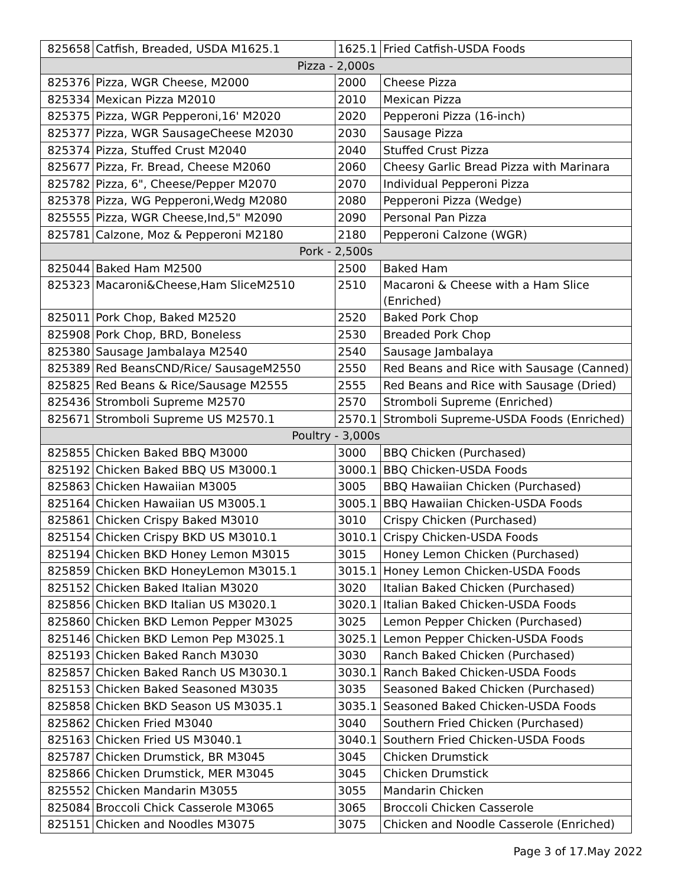| 825658 | Catfish, Breaded, USDA M1625.1 | 1625.1 | Fried Catfish-USDA Foods |
| Pizza - 2,000s | | | |
| 825376 | Pizza, WGR Cheese, M2000 | 2000 | Cheese Pizza |
| 825334 | Mexican Pizza M2010 | 2010 | Mexican Pizza |
| 825375 | Pizza, WGR Pepperoni,16' M2020 | 2020 | Pepperoni Pizza (16-inch) |
| 825377 | Pizza, WGR SausageCheese M2030 | 2030 | Sausage Pizza |
| 825374 | Pizza, Stuffed Crust M2040 | 2040 | Stuffed Crust Pizza |
| 825677 | Pizza, Fr. Bread, Cheese M2060 | 2060 | Cheesy Garlic Bread Pizza with Marinara |
| 825782 | Pizza, 6", Cheese/Pepper M2070 | 2070 | Individual Pepperoni Pizza |
| 825378 | Pizza, WG Pepperoni,Wedg M2080 | 2080 | Pepperoni Pizza (Wedge) |
| 825555 | Pizza, WGR Cheese,Ind,5" M2090 | 2090 | Personal Pan Pizza |
| 825781 | Calzone, Moz & Pepperoni M2180 | 2180 | Pepperoni Calzone (WGR) |
| Pork - 2,500s | | | |
| 825044 | Baked Ham M2500 | 2500 | Baked Ham |
| 825323 | Macaroni&Cheese,Ham SliceM2510 | 2510 | Macaroni & Cheese with a Ham Slice (Enriched) |
| 825011 | Pork Chop, Baked M2520 | 2520 | Baked Pork Chop |
| 825908 | Pork Chop, BRD, Boneless | 2530 | Breaded Pork Chop |
| 825380 | Sausage Jambalaya M2540 | 2540 | Sausage Jambalaya |
| 825389 | Red BeansCND/Rice/ SausageM2550 | 2550 | Red Beans and Rice with Sausage (Canned) |
| 825825 | Red Beans & Rice/Sausage M2555 | 2555 | Red Beans and Rice with Sausage (Dried) |
| 825436 | Stromboli Supreme M2570 | 2570 | Stromboli Supreme (Enriched) |
| 825671 | Stromboli Supreme US M2570.1 | 2570.1 | Stromboli Supreme-USDA Foods (Enriched) |
| Poultry - 3,000s | | | |
| 825855 | Chicken Baked BBQ M3000 | 3000 | BBQ Chicken (Purchased) |
| 825192 | Chicken Baked BBQ US M3000.1 | 3000.1 | BBQ Chicken-USDA Foods |
| 825863 | Chicken Hawaiian M3005 | 3005 | BBQ Hawaiian Chicken (Purchased) |
| 825164 | Chicken Hawaiian US M3005.1 | 3005.1 | BBQ Hawaiian Chicken-USDA Foods |
| 825861 | Chicken Crispy Baked M3010 | 3010 | Crispy Chicken (Purchased) |
| 825154 | Chicken Crispy BKD US M3010.1 | 3010.1 | Crispy Chicken-USDA Foods |
| 825194 | Chicken BKD Honey Lemon M3015 | 3015 | Honey Lemon Chicken (Purchased) |
| 825859 | Chicken BKD HoneyLemon M3015.1 | 3015.1 | Honey Lemon Chicken-USDA Foods |
| 825152 | Chicken Baked Italian M3020 | 3020 | Italian Baked Chicken (Purchased) |
| 825856 | Chicken BKD Italian US M3020.1 | 3020.1 | Italian Baked Chicken-USDA Foods |
| 825860 | Chicken BKD Lemon Pepper M3025 | 3025 | Lemon Pepper Chicken (Purchased) |
| 825146 | Chicken BKD Lemon Pep M3025.1 | 3025.1 | Lemon Pepper Chicken-USDA Foods |
| 825193 | Chicken Baked Ranch M3030 | 3030 | Ranch Baked Chicken (Purchased) |
| 825857 | Chicken Baked Ranch US M3030.1 | 3030.1 | Ranch Baked Chicken-USDA Foods |
| 825153 | Chicken Baked Seasoned M3035 | 3035 | Seasoned Baked Chicken (Purchased) |
| 825858 | Chicken BKD Season US M3035.1 | 3035.1 | Seasoned Baked Chicken-USDA Foods |
| 825862 | Chicken Fried M3040 | 3040 | Southern Fried Chicken (Purchased) |
| 825163 | Chicken Fried US M3040.1 | 3040.1 | Southern Fried Chicken-USDA Foods |
| 825787 | Chicken Drumstick, BR M3045 | 3045 | Chicken Drumstick |
| 825866 | Chicken Drumstick, MER M3045 | 3045 | Chicken Drumstick |
| 825552 | Chicken Mandarin M3055 | 3055 | Mandarin Chicken |
| 825084 | Broccoli Chick Casserole M3065 | 3065 | Broccoli Chicken Casserole |
| 825151 | Chicken and Noodles M3075 | 3075 | Chicken and Noodle Casserole (Enriched) |
Page 3 of 17.May 2022